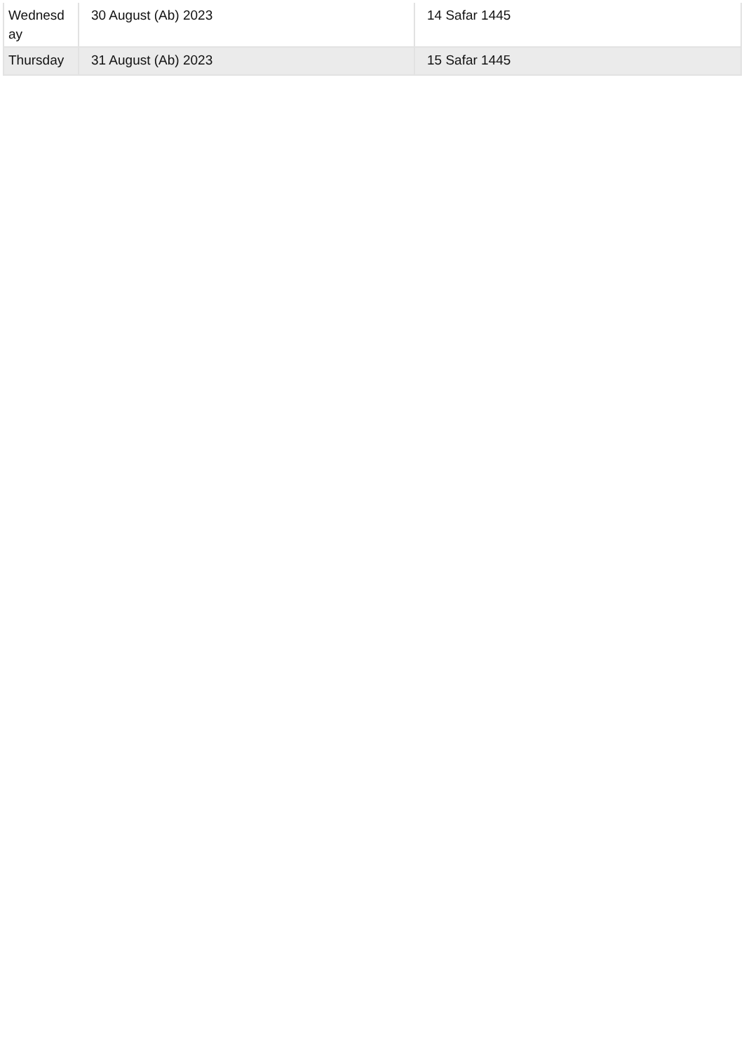| Wednesd ay | 30 August (Ab) 2023 | 14 Safar 1445 |
| Thursday | 31 August (Ab) 2023 | 15 Safar 1445 |